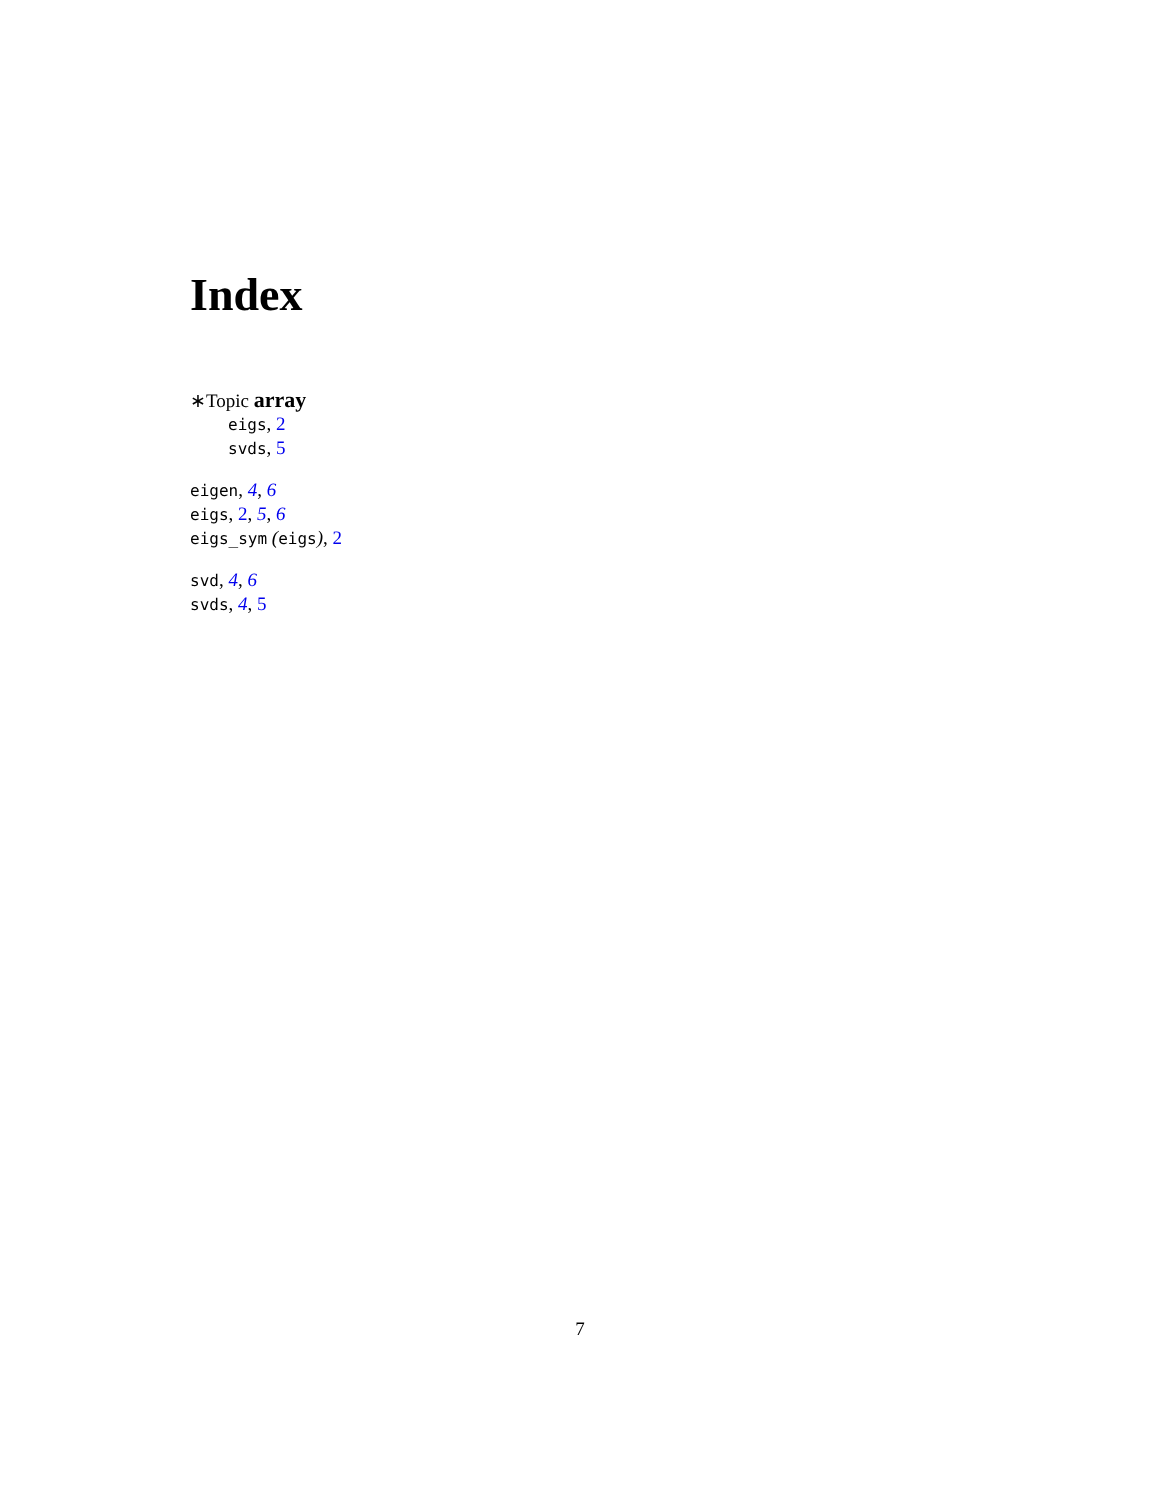Index
∗Topic array
eigs, 2
svds, 5
eigen, 4, 6
eigs, 2, 5, 6
eigs_sym (eigs), 2
svd, 4, 6
svds, 4, 5
7